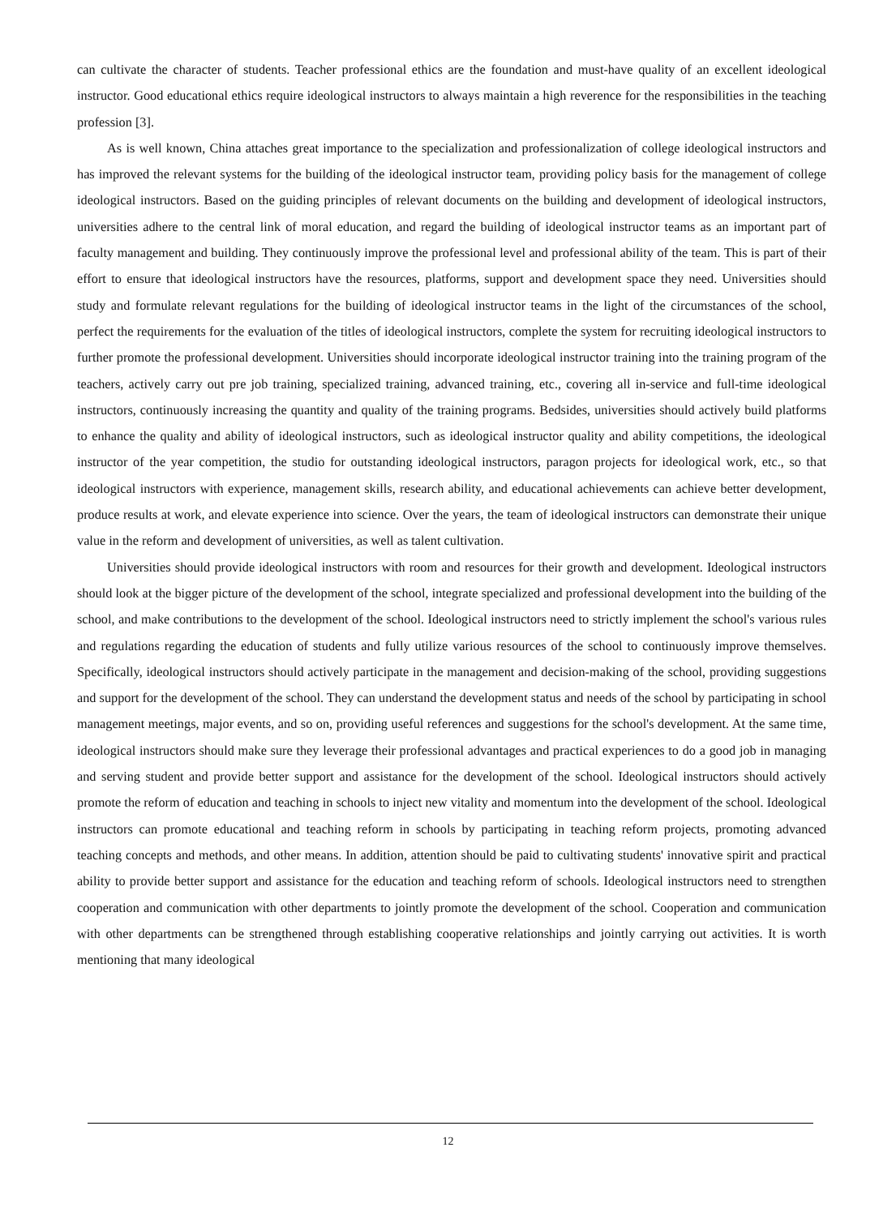can cultivate the character of students. Teacher professional ethics are the foundation and must-have quality of an excellent ideological instructor. Good educational ethics require ideological instructors to always maintain a high reverence for the responsibilities in the teaching profession [3].
As is well known, China attaches great importance to the specialization and professionalization of college ideological instructors and has improved the relevant systems for the building of the ideological instructor team, providing policy basis for the management of college ideological instructors. Based on the guiding principles of relevant documents on the building and development of ideological instructors, universities adhere to the central link of moral education, and regard the building of ideological instructor teams as an important part of faculty management and building. They continuously improve the professional level and professional ability of the team. This is part of their effort to ensure that ideological instructors have the resources, platforms, support and development space they need. Universities should study and formulate relevant regulations for the building of ideological instructor teams in the light of the circumstances of the school, perfect the requirements for the evaluation of the titles of ideological instructors, complete the system for recruiting ideological instructors to further promote the professional development. Universities should incorporate ideological instructor training into the training program of the teachers, actively carry out pre job training, specialized training, advanced training, etc., covering all in-service and full-time ideological instructors, continuously increasing the quantity and quality of the training programs. Bedsides, universities should actively build platforms to enhance the quality and ability of ideological instructors, such as ideological instructor quality and ability competitions, the ideological instructor of the year competition, the studio for outstanding ideological instructors, paragon projects for ideological work, etc., so that ideological instructors with experience, management skills, research ability, and educational achievements can achieve better development, produce results at work, and elevate experience into science. Over the years, the team of ideological instructors can demonstrate their unique value in the reform and development of universities, as well as talent cultivation.
Universities should provide ideological instructors with room and resources for their growth and development. Ideological instructors should look at the bigger picture of the development of the school, integrate specialized and professional development into the building of the school, and make contributions to the development of the school. Ideological instructors need to strictly implement the school's various rules and regulations regarding the education of students and fully utilize various resources of the school to continuously improve themselves. Specifically, ideological instructors should actively participate in the management and decision-making of the school, providing suggestions and support for the development of the school. They can understand the development status and needs of the school by participating in school management meetings, major events, and so on, providing useful references and suggestions for the school's development. At the same time, ideological instructors should make sure they leverage their professional advantages and practical experiences to do a good job in managing and serving student and provide better support and assistance for the development of the school. Ideological instructors should actively promote the reform of education and teaching in schools to inject new vitality and momentum into the development of the school. Ideological instructors can promote educational and teaching reform in schools by participating in teaching reform projects, promoting advanced teaching concepts and methods, and other means. In addition, attention should be paid to cultivating students' innovative spirit and practical ability to provide better support and assistance for the education and teaching reform of schools. Ideological instructors need to strengthen cooperation and communication with other departments to jointly promote the development of the school. Cooperation and communication with other departments can be strengthened through establishing cooperative relationships and jointly carrying out activities. It is worth mentioning that many ideological
12